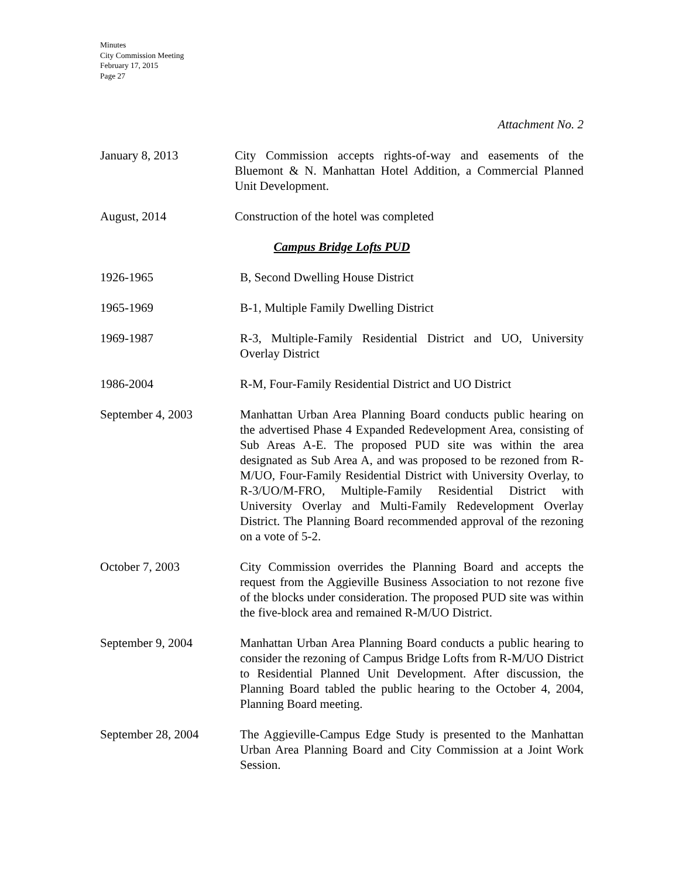Minutes
City Commission Meeting
February 17, 2015
Page 27
Attachment No. 2
January 8, 2013 City Commission accepts rights-of-way and easements of the Bluemont & N. Manhattan Hotel Addition, a Commercial Planned Unit Development.
August, 2014 Construction of the hotel was completed
Campus Bridge Lofts PUD
1926-1965 B, Second Dwelling House District
1965-1969 B-1, Multiple Family Dwelling District
1969-1987 R-3, Multiple-Family Residential District and UO, University Overlay District
1986-2004 R-M, Four-Family Residential District and UO District
September 4, 2003 Manhattan Urban Area Planning Board conducts public hearing on the advertised Phase 4 Expanded Redevelopment Area, consisting of Sub Areas A-E. The proposed PUD site was within the area designated as Sub Area A, and was proposed to be rezoned from R-M/UO, Four-Family Residential District with University Overlay, to R-3/UO/M-FRO, Multiple-Family Residential District with University Overlay and Multi-Family Redevelopment Overlay District. The Planning Board recommended approval of the rezoning on a vote of 5-2.
October 7, 2003 City Commission overrides the Planning Board and accepts the request from the Aggieville Business Association to not rezone five of the blocks under consideration. The proposed PUD site was within the five-block area and remained R-M/UO District.
September 9, 2004 Manhattan Urban Area Planning Board conducts a public hearing to consider the rezoning of Campus Bridge Lofts from R-M/UO District to Residential Planned Unit Development. After discussion, the Planning Board tabled the public hearing to the October 4, 2004, Planning Board meeting.
September 28, 2004 The Aggieville-Campus Edge Study is presented to the Manhattan Urban Area Planning Board and City Commission at a Joint Work Session.